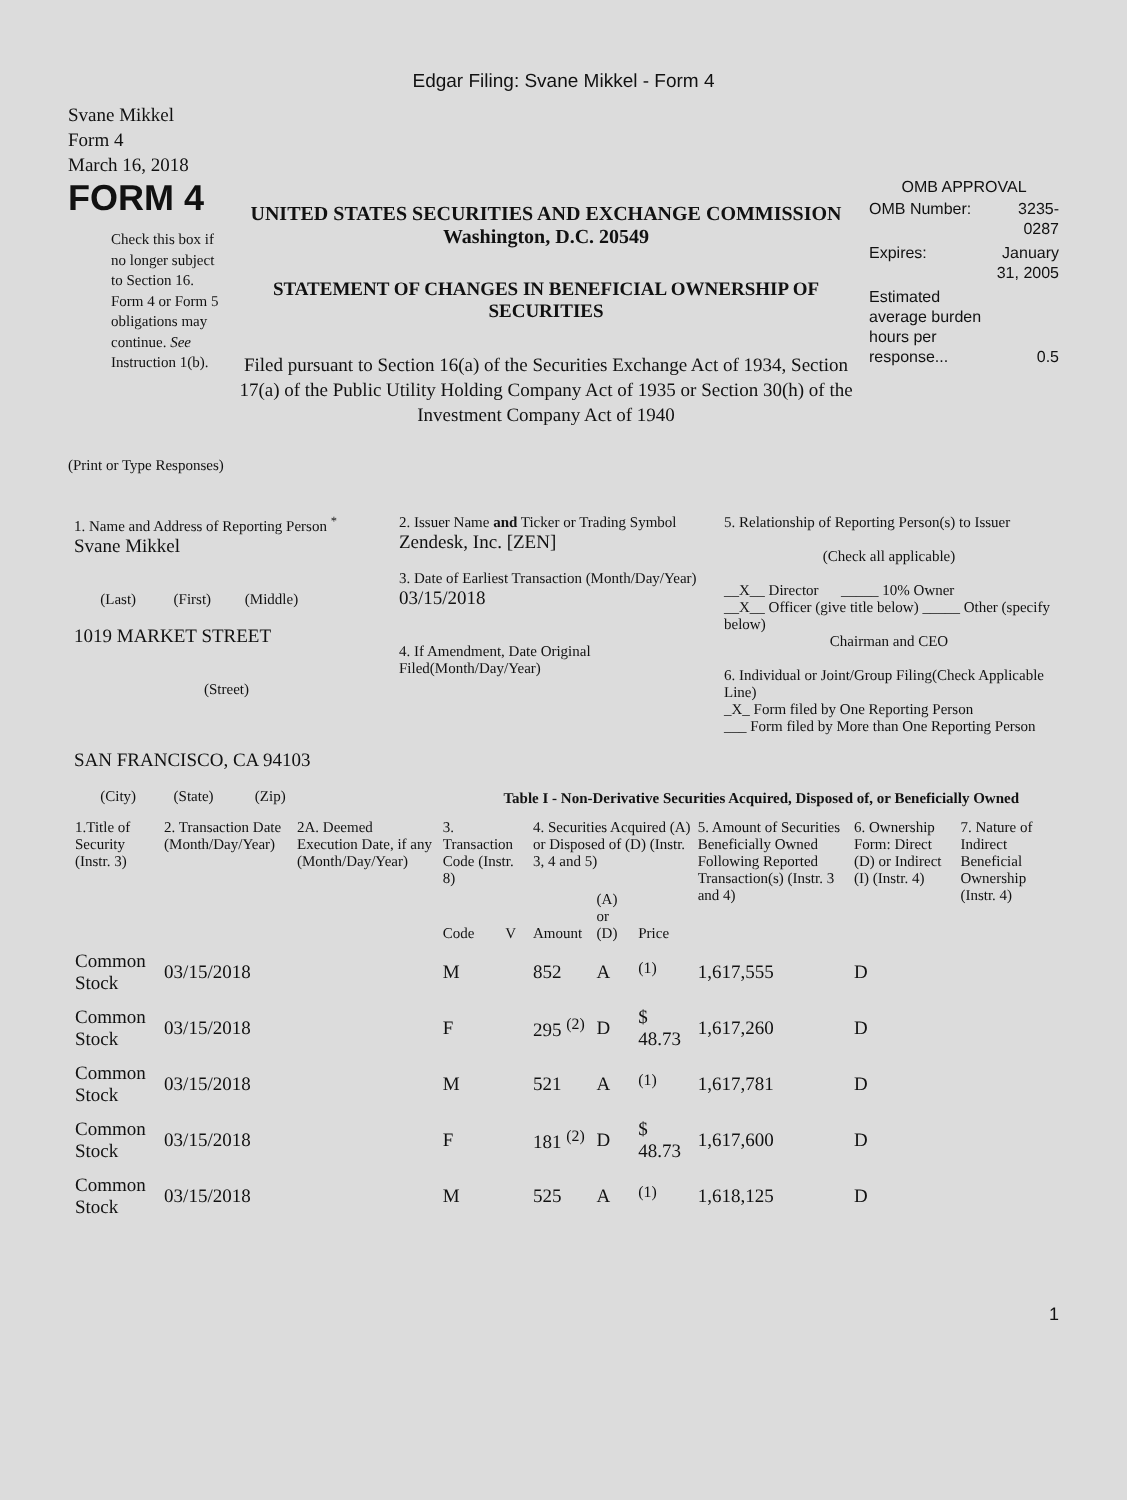Edgar Filing: Svane Mikkel - Form 4
Svane Mikkel
Form 4
March 16, 2018
FORM 4
Check this box if no longer subject to Section 16. Form 4 or Form 5 obligations may continue. See Instruction 1(b).
UNITED STATES SECURITIES AND EXCHANGE COMMISSION
Washington, D.C. 20549
STATEMENT OF CHANGES IN BENEFICIAL OWNERSHIP OF SECURITIES
Filed pursuant to Section 16(a) of the Securities Exchange Act of 1934, Section 17(a) of the Public Utility Holding Company Act of 1935 or Section 30(h) of the Investment Company Act of 1940
OMB APPROVAL
| OMB Number: | 3235-0287 |
| Expires: | January 31, 2005 |
| Estimated average burden hours per response... | 0.5 |
(Print or Type Responses)
1. Name and Address of Reporting Person <sup>*</sup>
Svane Mikkel
(Last) (First) (Middle)
1019 MARKET STREET
(Street)
SAN FRANCISCO, CA 94103
(City) (State) (Zip)
2. Issuer Name and Ticker or Trading Symbol
Zendesk, Inc. [ZEN]
3. Date of Earliest Transaction (Month/Day/Year)
03/15/2018
4. If Amendment, Date Original Filed(Month/Day/Year)
5. Relationship of Reporting Person(s) to Issuer
(Check all applicable)
__X__ Director _____ 10% Owner
__X__ Officer (give title below) _____ Other (specify below)
Chairman and CEO
6. Individual or Joint/Group Filing(Check Applicable Line)
_X_ Form filed by One Reporting Person
___ Form filed by More than One Reporting Person
Table I - Non-Derivative Securities Acquired, Disposed of, or Beneficially Owned
| 1.Title of Security (Instr. 3) | 2. Transaction Date (Month/Day/Year) | 2A. Deemed Execution Date, if any (Month/Day/Year) | 3. Transaction Code (Instr. 8) | | 4. Securities Acquired (A) or Disposed of (D) (Instr. 3, 4 and 5) | | | 5. Amount of Securities Beneficially Owned Following Reported Transaction(s) (Instr. 3 and 4) | 6. Ownership Form: Direct (D) or Indirect (I) (Instr. 4) | 7. Nature of Indirect Beneficial Ownership (Instr. 4) |
| --- | --- | --- | --- | --- | --- | --- | --- | --- | --- | --- |
| | | | Code | V | Amount | (A) or (D) | Price | | | |
| Common Stock | 03/15/2018 | | M | | 852 | A | <sup>(1)</sup> | 1,617,555 | D | |
| Common Stock | 03/15/2018 | | F | | 295 <sup>(2)</sup> | D | $ 48.73 | 1,617,260 | D | |
| Common Stock | 03/15/2018 | | M | | 521 | A | <sup>(1)</sup> | 1,617,781 | D | |
| Common Stock | 03/15/2018 | | F | | 181 <sup>(2)</sup> | D | $ 48.73 | 1,617,600 | D | |
| Common Stock | 03/15/2018 | | M | | 525 | A | <sup>(1)</sup> | 1,618,125 | D | |
1